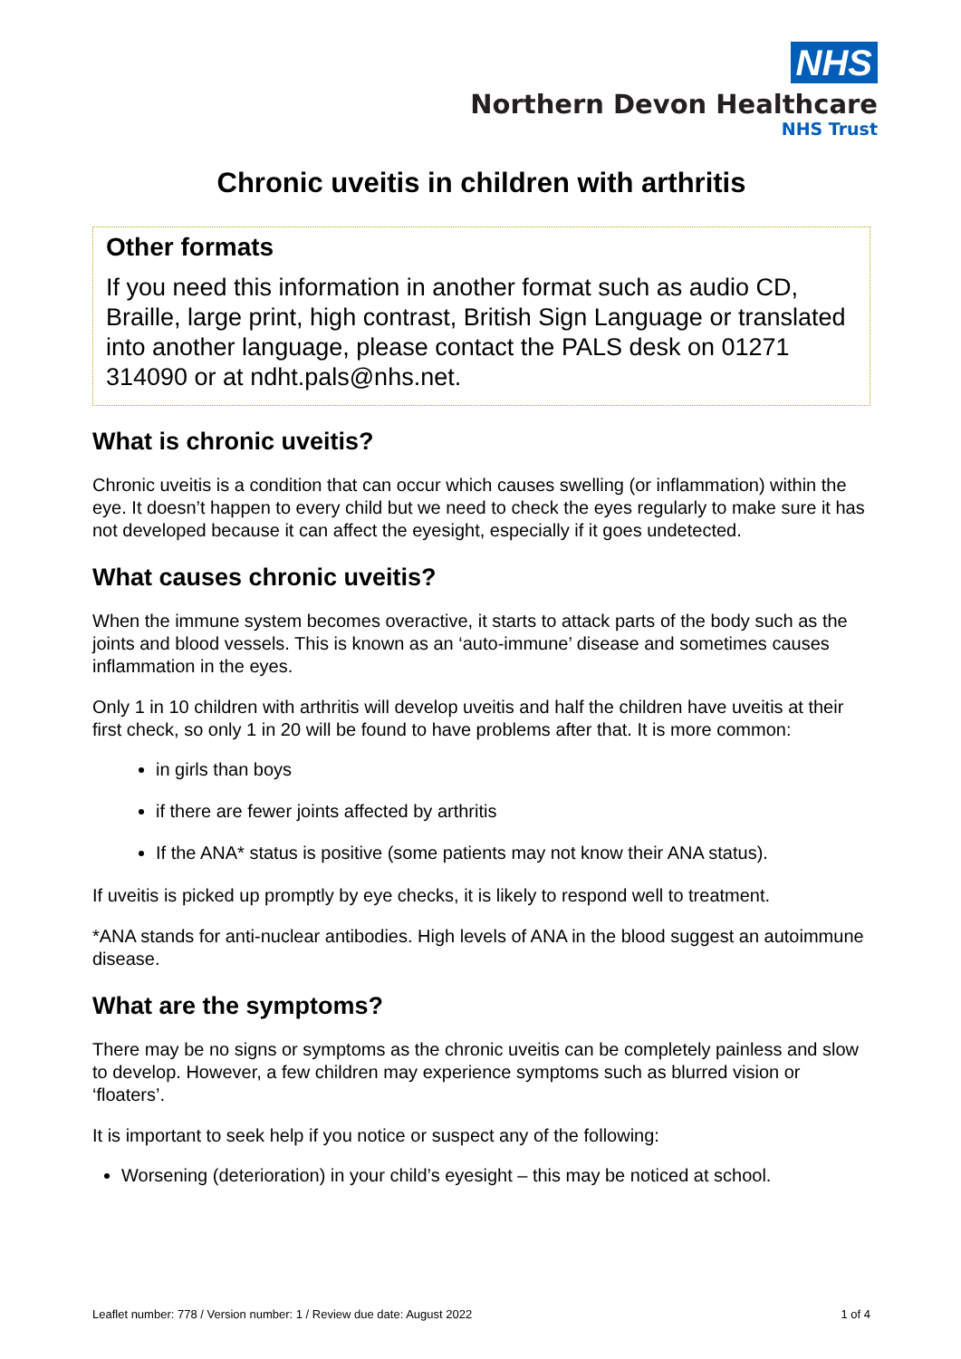NHS
Northern Devon Healthcare
NHS Trust
Chronic uveitis in children with arthritis
Other formats
If you need this information in another format such as audio CD, Braille, large print, high contrast, British Sign Language or translated into another language, please contact the PALS desk on 01271 314090 or at ndht.pals@nhs.net.
What is chronic uveitis?
Chronic uveitis is a condition that can occur which causes swelling (or inflammation) within the eye. It doesn’t happen to every child but we need to check the eyes regularly to make sure it has not developed because it can affect the eyesight, especially if it goes undetected.
What causes chronic uveitis?
When the immune system becomes overactive, it starts to attack parts of the body such as the joints and blood vessels. This is known as an ‘auto-immune’ disease and sometimes causes inflammation in the eyes.
Only 1 in 10 children with arthritis will develop uveitis and half the children have uveitis at their first check, so only 1 in 20 will be found to have problems after that. It is more common:
in girls than boys
if there are fewer joints affected by arthritis
If the ANA* status is positive (some patients may not know their ANA status).
If uveitis is picked up promptly by eye checks, it is likely to respond well to treatment.
*ANA stands for anti-nuclear antibodies. High levels of ANA in the blood suggest an autoimmune disease.
What are the symptoms?
There may be no signs or symptoms as the chronic uveitis can be completely painless and slow to develop. However, a few children may experience symptoms such as blurred vision or ‘floaters’.
It is important to seek help if you notice or suspect any of the following:
Worsening (deterioration) in your child’s eyesight – this may be noticed at school.
Leaflet number: 778 / Version number: 1 / Review due date: August 2022 1 of 4